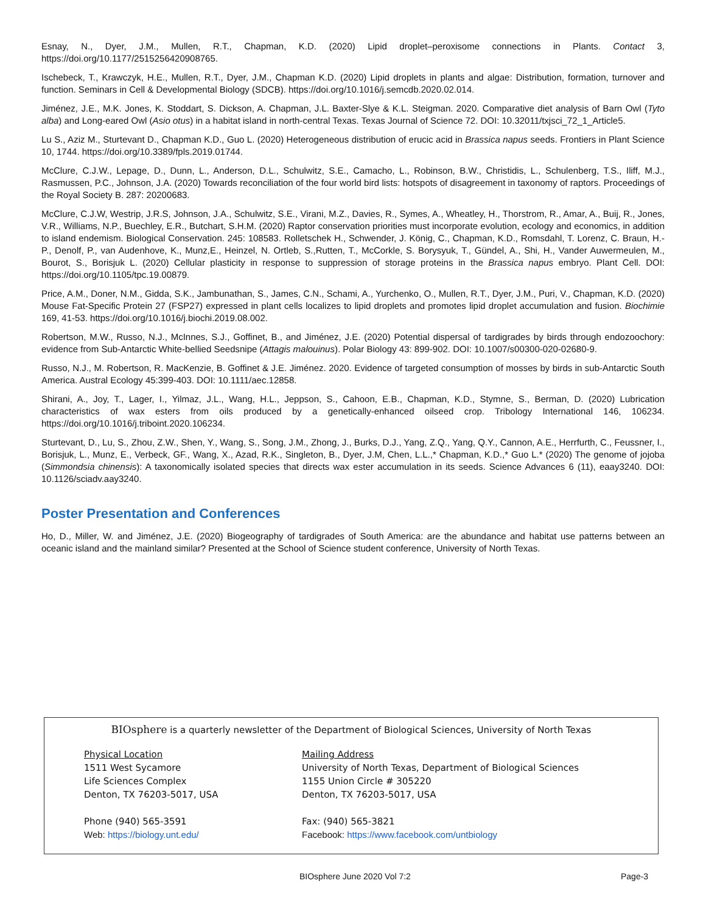Esnay, N., Dyer, J.M., Mullen, R.T., Chapman, K.D. (2020) Lipid droplet–peroxisome connections in Plants. Contact 3, https://doi.org/10.1177/2515256420908765.
Ischebeck, T., Krawczyk, H.E., Mullen, R.T., Dyer, J.M., Chapman K.D. (2020) Lipid droplets in plants and algae: Distribution, formation, turnover and function. Seminars in Cell & Developmental Biology (SDCB). https://doi.org/10.1016/j.semcdb.2020.02.014.
Jiménez, J.E., M.K. Jones, K. Stoddart, S. Dickson, A. Chapman, J.L. Baxter-Slye & K.L. Steigman. 2020. Comparative diet analysis of Barn Owl (Tyto alba) and Long-eared Owl (Asio otus) in a habitat island in north-central Texas. Texas Journal of Science 72. DOI: 10.32011/txjsci_72_1_Article5.
Lu S., Aziz M., Sturtevant D., Chapman K.D., Guo L. (2020) Heterogeneous distribution of erucic acid in Brassica napus seeds. Frontiers in Plant Science 10, 1744. https://doi.org/10.3389/fpls.2019.01744.
McClure, C.J.W., Lepage, D., Dunn, L., Anderson, D.L., Schulwitz, S.E., Camacho, L., Robinson, B.W., Christidis, L., Schulenberg, T.S., Iliff, M.J., Rasmussen, P.C., Johnson, J.A. (2020) Towards reconciliation of the four world bird lists: hotspots of disagreement in taxonomy of raptors. Proceedings of the Royal Society B. 287: 20200683.
McClure, C.J.W, Westrip, J.R.S, Johnson, J.A., Schulwitz, S.E., Virani, M.Z., Davies, R., Symes, A., Wheatley, H., Thorstrom, R., Amar, A., Buij, R., Jones, V.R., Williams, N.P., Buechley, E.R., Butchart, S.H.M. (2020) Raptor conservation priorities must incorporate evolution, ecology and economics, in addition to island endemism. Biological Conservation. 245: 108583. Rolletschek H., Schwender, J. König, C., Chapman, K.D., Romsdahl, T. Lorenz, C. Braun, H.-P., Denolf, P., van Audenhove, K., Munz,E., Heinzel, N. Ortleb, S.,Rutten, T., McCorkle, S. Borysyuk, T., Gündel, A., Shi, H., Vander Auwermeulen, M., Bourot, S., Borisjuk L. (2020) Cellular plasticity in response to suppression of storage proteins in the Brassica napus embryo. Plant Cell. DOI: https://doi.org/10.1105/tpc.19.00879.
Price, A.M., Doner, N.M., Gidda, S.K., Jambunathan, S., James, C.N., Schami, A., Yurchenko, O., Mullen, R.T., Dyer, J.M., Puri, V., Chapman, K.D. (2020) Mouse Fat-Specific Protein 27 (FSP27) expressed in plant cells localizes to lipid droplets and promotes lipid droplet accumulation and fusion. Biochimie 169, 41-53. https://doi.org/10.1016/j.biochi.2019.08.002.
Robertson, M.W., Russo, N.J., McInnes, S.J., Goffinet, B., and Jiménez, J.E. (2020) Potential dispersal of tardigrades by birds through endozoochory: evidence from Sub-Antarctic White-bellied Seedsnipe (Attagis malouinus). Polar Biology 43: 899-902. DOI: 10.1007/s00300-020-02680-9.
Russo, N.J., M. Robertson, R. MacKenzie, B. Goffinet & J.E. Jiménez. 2020. Evidence of targeted consumption of mosses by birds in sub-Antarctic South America. Austral Ecology 45:399-403. DOI: 10.1111/aec.12858.
Shirani, A., Joy, T., Lager, I., Yilmaz, J.L., Wang, H.L., Jeppson, S., Cahoon, E.B., Chapman, K.D., Stymne, S., Berman, D. (2020) Lubrication characteristics of wax esters from oils produced by a genetically-enhanced oilseed crop. Tribology International 146, 106234. https://doi.org/10.1016/j.triboint.2020.106234.
Sturtevant, D., Lu, S., Zhou, Z.W., Shen, Y., Wang, S., Song, J.M., Zhong, J., Burks, D.J., Yang, Z.Q., Yang, Q.Y., Cannon, A.E., Herrfurth, C., Feussner, I., Borisjuk, L., Munz, E., Verbeck, GF., Wang, X., Azad, R.K., Singleton, B., Dyer, J.M, Chen, L.L.,* Chapman, K.D.,* Guo L.* (2020) The genome of jojoba (Simmondsia chinensis): A taxonomically isolated species that directs wax ester accumulation in its seeds. Science Advances 6 (11), eaay3240. DOI: 10.1126/sciadv.aay3240.
Poster Presentation and Conferences
Ho, D., Miller, W. and Jiménez, J.E. (2020) Biogeography of tardigrades of South America: are the abundance and habitat use patterns between an oceanic island and the mainland similar? Presented at the School of Science student conference, University of North Texas.
BIOsphere is a quarterly newsletter of the Department of Biological Sciences, University of North Texas
Physical Location
1511 West Sycamore
Life Sciences Complex
Denton, TX 76203-5017, USA
Phone (940) 565-3591
Web: https://biology.unt.edu/
Mailing Address
University of North Texas, Department of Biological Sciences
1155 Union Circle # 305220
Denton, TX 76203-5017, USA
Fax: (940) 565-3821
Facebook: https://www.facebook.com/untbiology
BIOsphere June 2020 Vol 7:2 Page-3